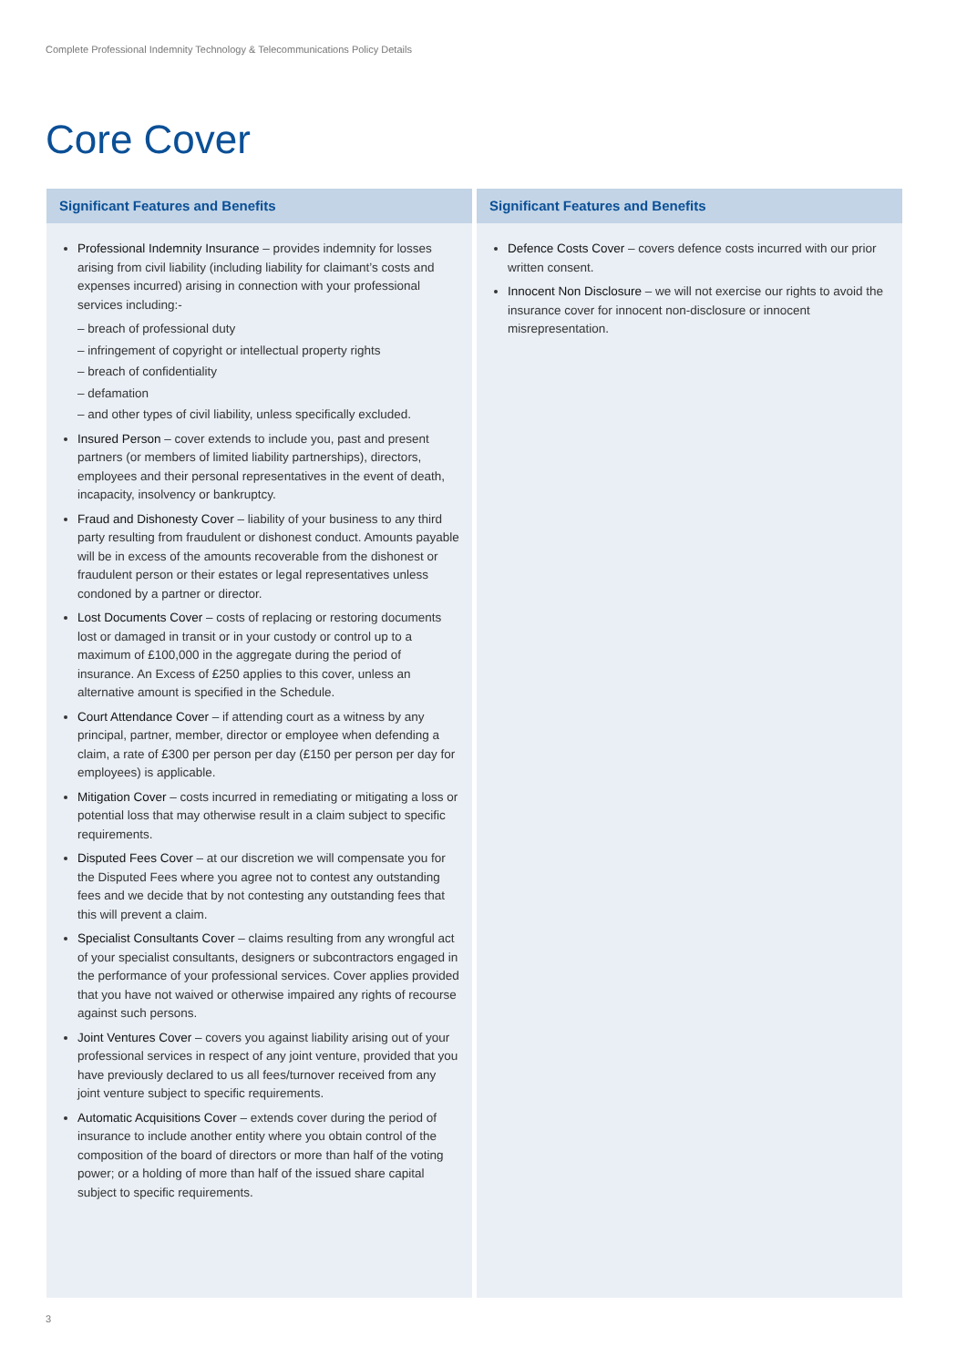Complete Professional Indemnity Technology & Telecommunications Policy Details
Core Cover
Significant Features and Benefits
Professional Indemnity Insurance – provides indemnity for losses arising from civil liability (including liability for claimant’s costs and expenses incurred) arising in connection with your professional services including:-
– breach of professional duty
– infringement of copyright or intellectual property rights
– breach of confidentiality
– defamation
– and other types of civil liability, unless specifically excluded.
Insured Person – cover extends to include you, past and present partners (or members of limited liability partnerships), directors, employees and their personal representatives in the event of death, incapacity, insolvency or bankruptcy.
Fraud and Dishonesty Cover – liability of your business to any third party resulting from fraudulent or dishonest conduct. Amounts payable will be in excess of the amounts recoverable from the dishonest or fraudulent person or their estates or legal representatives unless condoned by a partner or director.
Lost Documents Cover – costs of replacing or restoring documents lost or damaged in transit or in your custody or control up to a maximum of £100,000 in the aggregate during the period of insurance. An Excess of £250 applies to this cover, unless an alternative amount is specified in the Schedule.
Court Attendance Cover – if attending court as a witness by any principal, partner, member, director or employee when defending a claim, a rate of £300 per person per day (£150 per person per day for employees) is applicable.
Mitigation Cover – costs incurred in remediating or mitigating a loss or potential loss that may otherwise result in a claim subject to specific requirements.
Disputed Fees Cover – at our discretion we will compensate you for the Disputed Fees where you agree not to contest any outstanding fees and we decide that by not contesting any outstanding fees that this will prevent a claim.
Specialist Consultants Cover – claims resulting from any wrongful act of your specialist consultants, designers or subcontractors engaged in the performance of your professional services. Cover applies provided that you have not waived or otherwise impaired any rights of recourse against such persons.
Joint Ventures Cover – covers you against liability arising out of your professional services in respect of any joint venture, provided that you have previously declared to us all fees/turnover received from any joint venture subject to specific requirements.
Automatic Acquisitions Cover – extends cover during the period of insurance to include another entity where you obtain control of the composition of the board of directors or more than half of the voting power; or a holding of more than half of the issued share capital subject to specific requirements.
Significant Features and Benefits
Defence Costs Cover – covers defence costs incurred with our prior written consent.
Innocent Non Disclosure – we will not exercise our rights to avoid the insurance cover for innocent non-disclosure or innocent misrepresentation.
3